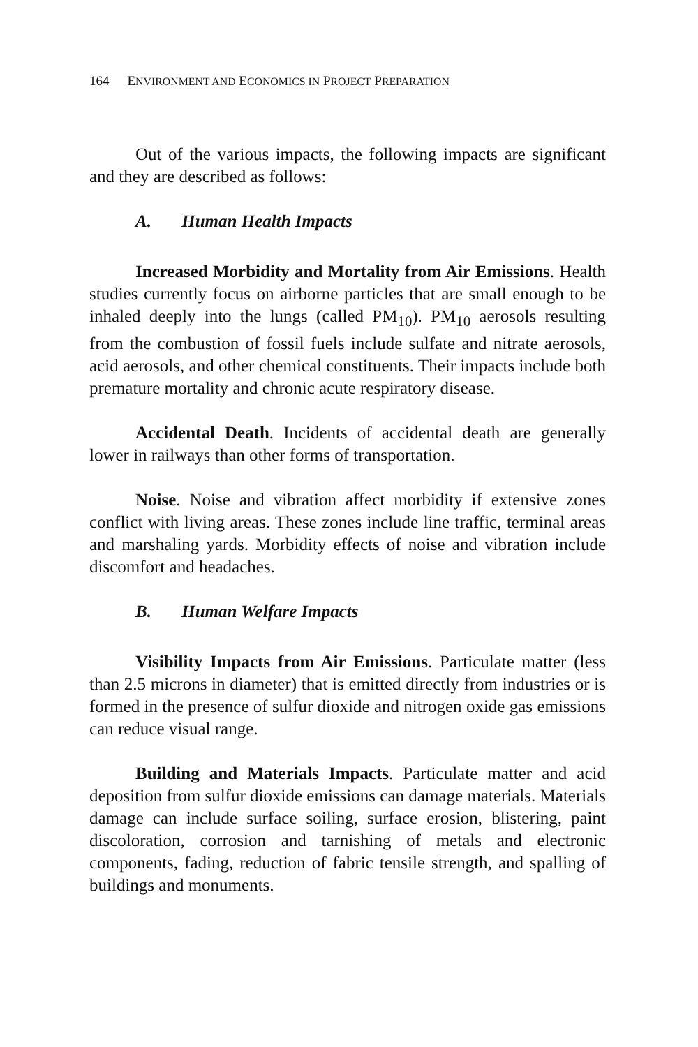164 ENVIRONMENT AND ECONOMICS IN PROJECT PREPARATION
Out of the various impacts, the following impacts are significant and they are described as follows:
A. Human Health Impacts
Increased Morbidity and Mortality from Air Emissions. Health studies currently focus on airborne particles that are small enough to be inhaled deeply into the lungs (called PM<sub>10</sub>). PM<sub>10</sub> aerosols resulting from the combustion of fossil fuels include sulfate and nitrate aerosols, acid aerosols, and other chemical constituents. Their impacts include both premature mortality and chronic acute respiratory disease.
Accidental Death. Incidents of accidental death are generally lower in railways than other forms of transportation.
Noise. Noise and vibration affect morbidity if extensive zones conflict with living areas. These zones include line traffic, terminal areas and marshaling yards. Morbidity effects of noise and vibration include discomfort and headaches.
B. Human Welfare Impacts
Visibility Impacts from Air Emissions. Particulate matter (less than 2.5 microns in diameter) that is emitted directly from industries or is formed in the presence of sulfur dioxide and nitrogen oxide gas emissions can reduce visual range.
Building and Materials Impacts. Particulate matter and acid deposition from sulfur dioxide emissions can damage materials. Materials damage can include surface soiling, surface erosion, blistering, paint discoloration, corrosion and tarnishing of metals and electronic components, fading, reduction of fabric tensile strength, and spalling of buildings and monuments.